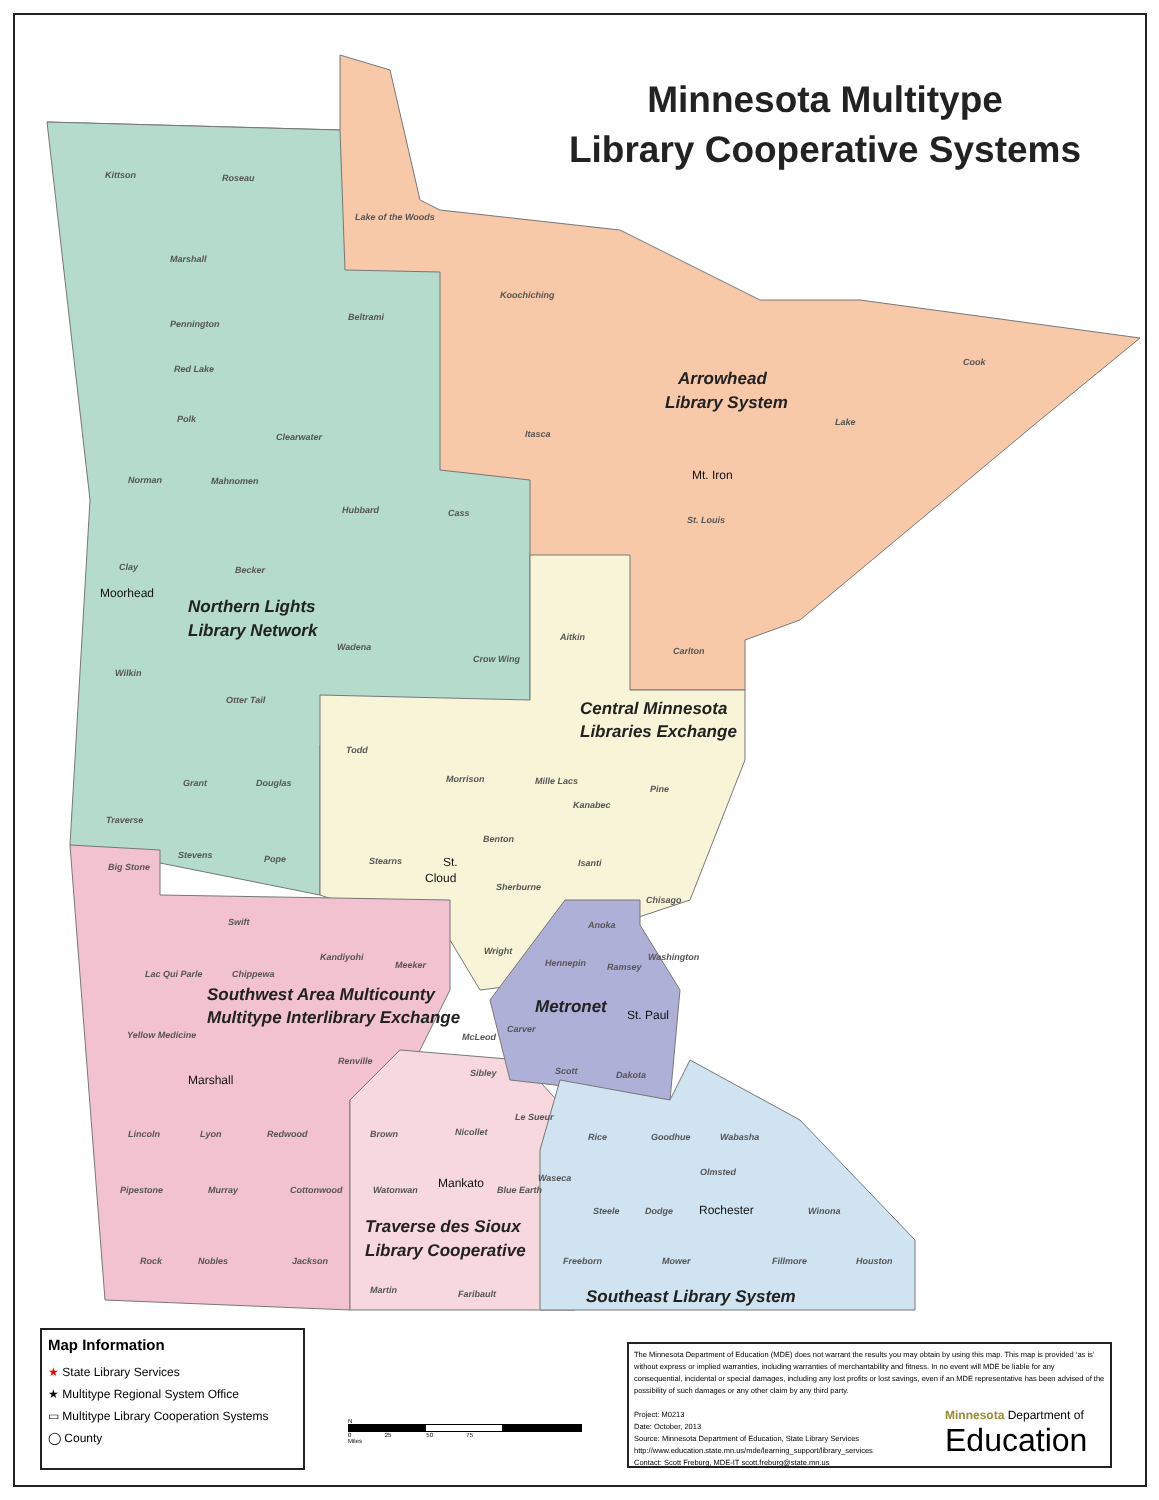Minnesota Multitype
Library Cooperative Systems
Kittson
Roseau
Lake of the Woods
Marshall
Koochiching
Pennington
Beltrami
Red Lake
Cook
Polk
Clearwater
Itasca
Lake
Norman
Mahnomen
Hubbard
Cass
St. Louis
Clay
Becker
Aitkin
Carlton
Wadena
Crow Wing
Wilkin
Otter Tail
Todd
Morrison
Mille Lacs
Pine
Grant
Douglas
Kanabec
Traverse
Benton
Isanti
Stevens
Pope
Stearns
Sherburne
Chisago
Big Stone
Swift
Anoka
Kandiyohi
Wright
Lac Qui Parle
Chippewa
Meeker
Hennepin
Washington
Ramsey
Yellow Medicine
Carver
McLeod
Renville
Sibley
Scott
Dakota
Le Sueur
Lincoln
Lyon
Redwood
Brown
Nicollet
Rice
Goodhue
Wabasha
Olmsted
Pipestone
Murray
Cottonwood
Watonwan
Blue Earth
Waseca
Steele
Dodge
Winona
Rock
Nobles
Jackson
Freeborn
Mower
Fillmore
Houston
Martin
Faribault
Arrowhead
Library System
Northern Lights
Library Network
Central Minnesota
Libraries Exchange
Southwest Area Multicounty
Multitype Interlibrary Exchange
Metronet
Traverse des Sioux
Library Cooperative
Southeast Library System
Mt. Iron
Moorhead
St.
Cloud
St. Paul
Marshall
Mankato
Rochester
Map Information
★ State Library Services
★ Multitype Regional System Office
▭ Multitype Library Cooperation Systems
◯ County
N
0 25 50 75
Miles
The Minnesota Department of Education (MDE) does not warrant the results you may obtain by using this map. This map is provided ‘as is’ without express or implied warranties, including warranties of merchantability and fitness. In no event will MDE be liable for any consequential, incidental or special damages, including any lost profits or lost savings, even if an MDE representative has been advised of the possibility of such damages or any other claim by any third party.
Project: M0213
Date: October, 2013
Source: Minnesota Department of Education, State Library Services
http://www.education.state.mn.us/mde/learning_support/library_services
Contact: Scott Freburg, MDE-IT scott.freburg@state.mn.us
Minnesota Department of
Education